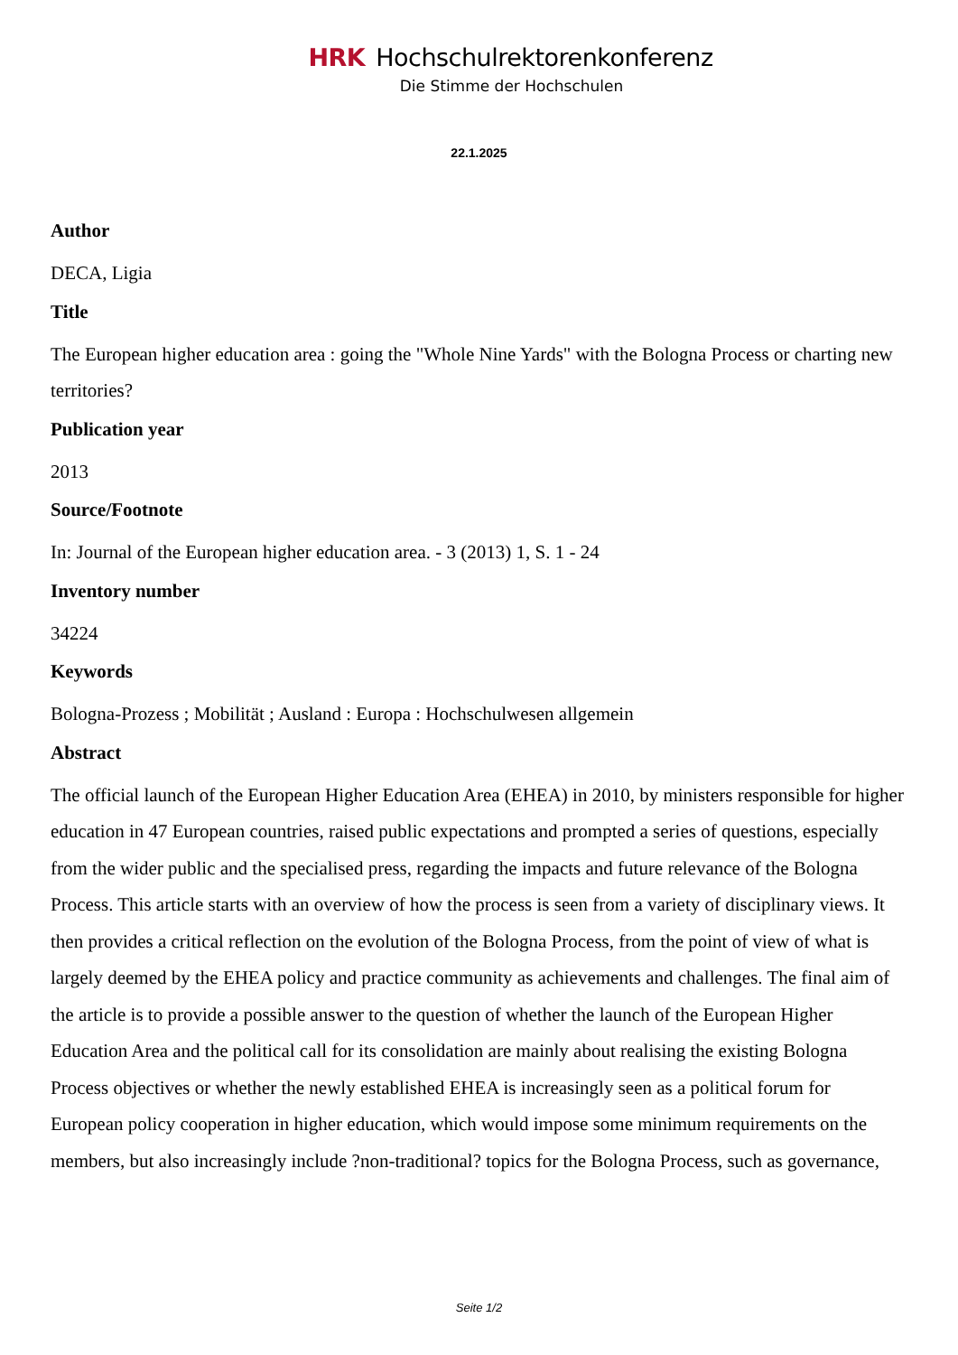HRK Hochschulrektorenkonferenz
Die Stimme der Hochschulen
22.1.2025
Author
DECA, Ligia
Title
The European higher education area : going the "Whole Nine Yards" with the Bologna Process or charting new territories?
Publication year
2013
Source/Footnote
In: Journal of the European higher education area. - 3 (2013) 1, S. 1 - 24
Inventory number
34224
Keywords
Bologna-Prozess ; Mobilität ; Ausland : Europa : Hochschulwesen allgemein
Abstract
The official launch of the European Higher Education Area (EHEA) in 2010, by ministers responsible for higher education in 47 European countries, raised public expectations and prompted a series of questions, especially from the wider public and the specialised press, regarding the impacts and future relevance of the Bologna Process. This article starts with an overview of how the process is seen from a variety of disciplinary views. It then provides a critical reflection on the evolution of the Bologna Process, from the point of view of what is largely deemed by the EHEA policy and practice community as achievements and challenges. The final aim of the article is to provide a possible answer to the question of whether the launch of the European Higher Education Area and the political call for its consolidation are mainly about realising the existing Bologna Process objectives or whether the newly established EHEA is increasingly seen as a political forum for European policy cooperation in higher education, which would impose some minimum requirements on the members, but also increasingly include ?non-traditional? topics for the Bologna Process, such as governance,
Seite 1/2